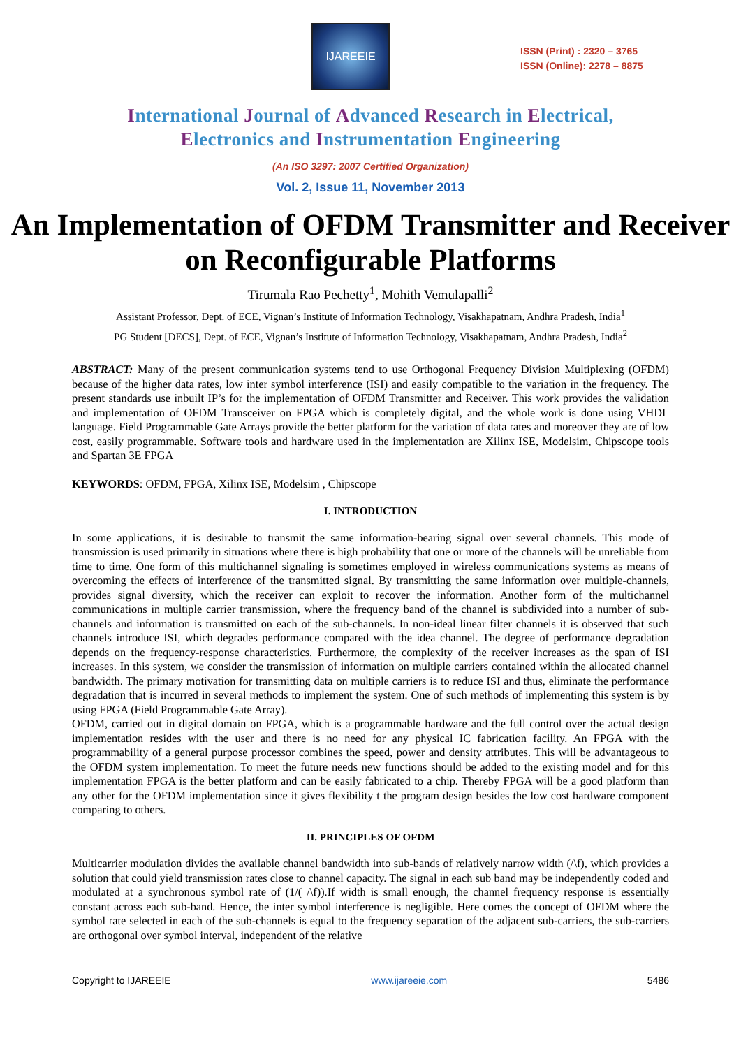IJAREEIE
ISSN (Print) : 2320 – 3765
ISSN (Online): 2278 – 8875
International Journal of Advanced Research in Electrical,
Electronics and Instrumentation Engineering
(An ISO 3297: 2007 Certified Organization)
Vol. 2, Issue 11, November 2013
An Implementation of OFDM Transmitter and Receiver on Reconfigurable Platforms
Tirumala Rao Pechetty<sup>1</sup>, Mohith Vemulapalli<sup>2</sup>
Assistant Professor, Dept. of ECE, Vignan’s Institute of Information Technology, Visakhapatnam, Andhra Pradesh, India<sup>1</sup>
PG Student [DECS], Dept. of ECE, Vignan’s Institute of Information Technology, Visakhapatnam, Andhra Pradesh, India<sup>2</sup>
ABSTRACT: Many of the present communication systems tend to use Orthogonal Frequency Division Multiplexing (OFDM) because of the higher data rates, low inter symbol interference (ISI) and easily compatible to the variation in the frequency. The present standards use inbuilt IP’s for the implementation of OFDM Transmitter and Receiver. This work provides the validation and implementation of OFDM Transceiver on FPGA which is completely digital, and the whole work is done using VHDL language. Field Programmable Gate Arrays provide the better platform for the variation of data rates and moreover they are of low cost, easily programmable. Software tools and hardware used in the implementation are Xilinx ISE, Modelsim, Chipscope tools and Spartan 3E FPGA
KEYWORDS: OFDM, FPGA, Xilinx ISE, Modelsim , Chipscope
I. INTRODUCTION
In some applications, it is desirable to transmit the same information-bearing signal over several channels. This mode of transmission is used primarily in situations where there is high probability that one or more of the channels will be unreliable from time to time. One form of this multichannel signaling is sometimes employed in wireless communications systems as means of overcoming the effects of interference of the transmitted signal. By transmitting the same information over multiple-channels, provides signal diversity, which the receiver can exploit to recover the information. Another form of the multichannel communications in multiple carrier transmission, where the frequency band of the channel is subdivided into a number of sub-channels and information is transmitted on each of the sub-channels. In non-ideal linear filter channels it is observed that such channels introduce ISI, which degrades performance compared with the idea channel. The degree of performance degradation depends on the frequency-response characteristics. Furthermore, the complexity of the receiver increases as the span of ISI increases. In this system, we consider the transmission of information on multiple carriers contained within the allocated channel bandwidth. The primary motivation for transmitting data on multiple carriers is to reduce ISI and thus, eliminate the performance degradation that is incurred in several methods to implement the system. One of such methods of implementing this system is by using FPGA (Field Programmable Gate Array).
OFDM, carried out in digital domain on FPGA, which is a programmable hardware and the full control over the actual design implementation resides with the user and there is no need for any physical IC fabrication facility. An FPGA with the programmability of a general purpose processor combines the speed, power and density attributes. This will be advantageous to the OFDM system implementation. To meet the future needs new functions should be added to the existing model and for this implementation FPGA is the better platform and can be easily fabricated to a chip. Thereby FPGA will be a good platform than any other for the OFDM implementation since it gives flexibility t the program design besides the low cost hardware component comparing to others.
II. PRINCIPLES OF OFDM
Multicarrier modulation divides the available channel bandwidth into sub-bands of relatively narrow width (/\f), which provides a solution that could yield transmission rates close to channel capacity. The signal in each sub band may be independently coded and modulated at a synchronous symbol rate of (1/( /\f)).If width is small enough, the channel frequency response is essentially constant across each sub-band. Hence, the inter symbol interference is negligible. Here comes the concept of OFDM where the symbol rate selected in each of the sub-channels is equal to the frequency separation of the adjacent sub-carriers, the sub-carriers are orthogonal over symbol interval, independent of the relative
Copyright to IJAREEIE www.ijareeie.com 5486